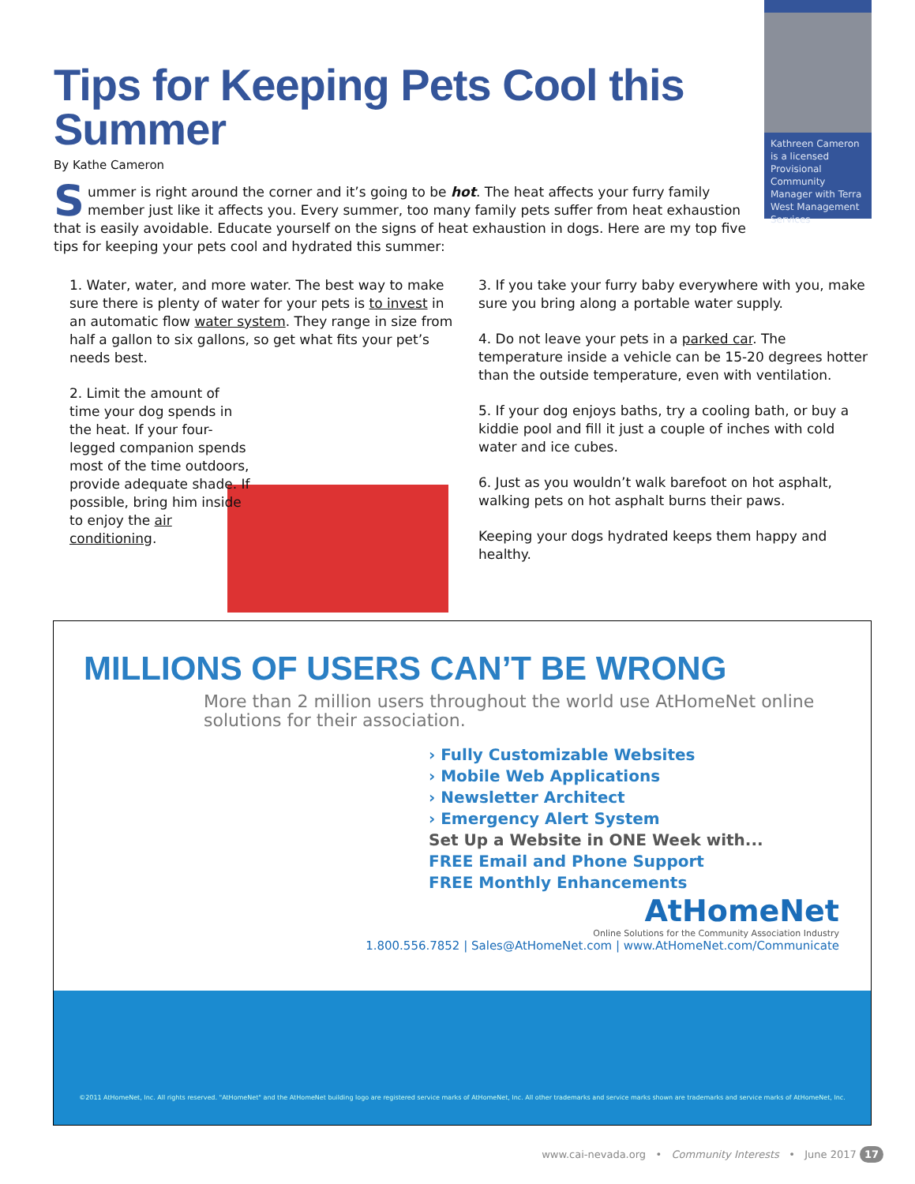Kathreen Cameron is a licensed Provisional Community Manager with Terra West Management Services
Tips for Keeping Pets Cool this Summer
By Kathe Cameron
Summer is right around the corner and it’s going to be hot. The heat affects your furry family member just like it affects you. Every summer, too many family pets suffer from heat exhaustion that is easily avoidable. Educate yourself on the signs of heat exhaustion in dogs. Here are my top five tips for keeping your pets cool and hydrated this summer:
1. Water, water, and more water. The best way to make sure there is plenty of water for your pets is to invest in an automatic flow water system. They range in size from half a gallon to six gallons, so get what fits your pet’s needs best.
2. Limit the amount of time your dog spends in the heat. If your four-legged companion spends most of the time outdoors, provide adequate shade. If possible, bring him inside to enjoy the air conditioning.
3. If you take your furry baby everywhere with you, make sure you bring along a portable water supply.
4. Do not leave your pets in a parked car. The temperature inside a vehicle can be 15-20 degrees hotter than the outside temperature, even with ventilation.
5. If your dog enjoys baths, try a cooling bath, or buy a kiddie pool and fill it just a couple of inches with cold water and ice cubes.
6. Just as you wouldn’t walk barefoot on hot asphalt, walking pets on hot asphalt burns their paws.
Keeping your dogs hydrated keeps them happy and healthy.
MILLIONS OF USERS CAN’T BE WRONG
More than 2 million users throughout the world use AtHomeNet online solutions for their association.
› Fully Customizable Websites
› Mobile Web Applications
› Newsletter Architect
› Emergency Alert System
Set Up a Website in ONE Week with...
FREE Email and Phone Support
FREE Monthly Enhancements
AtHomeNet
Online Solutions for the Community Association Industry
1.800.556.7852 | Sales@AtHomeNet.com | www.AtHomeNet.com/Communicate
©2011 AtHomeNet, Inc. All rights reserved. "AtHomeNet" and the AtHomeNet building logo are registered service marks of AtHomeNet, Inc. All other trademarks and service marks shown are trademarks and service marks of AtHomeNet, Inc.
www.cai-nevada.org • Community Interests • June 2017 17